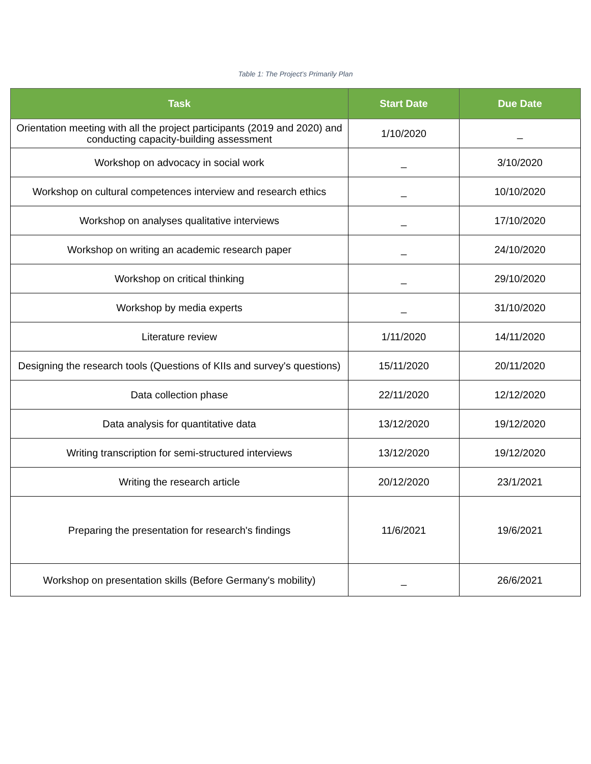Table 1: The Project’s Primarily Plan
| Task | Start Date | Due Date |
| --- | --- | --- |
| Orientation meeting with all the project participants (2019 and 2020) and conducting capacity-building assessment | 1/10/2020 | _ |
| Workshop on advocacy in social work | _ | 3/10/2020 |
| Workshop on cultural competences interview and research ethics | _ | 10/10/2020 |
| Workshop on analyses qualitative interviews | _ | 17/10/2020 |
| Workshop on writing an academic research paper | _ | 24/10/2020 |
| Workshop on critical thinking | _ | 29/10/2020 |
| Workshop by media experts | _ | 31/10/2020 |
| Literature review | 1/11/2020 | 14/11/2020 |
| Designing the research tools (Questions of KIIs and survey's questions) | 15/11/2020 | 20/11/2020 |
| Data collection phase | 22/11/2020 | 12/12/2020 |
| Data analysis for quantitative data | 13/12/2020 | 19/12/2020 |
| Writing transcription for semi-structured interviews | 13/12/2020 | 19/12/2020 |
| Writing the research article | 20/12/2020 | 23/1/2021 |
| Preparing the presentation for research's findings | 11/6/2021 | 19/6/2021 |
| Workshop on presentation skills (Before Germany's mobility) | _ | 26/6/2021 |